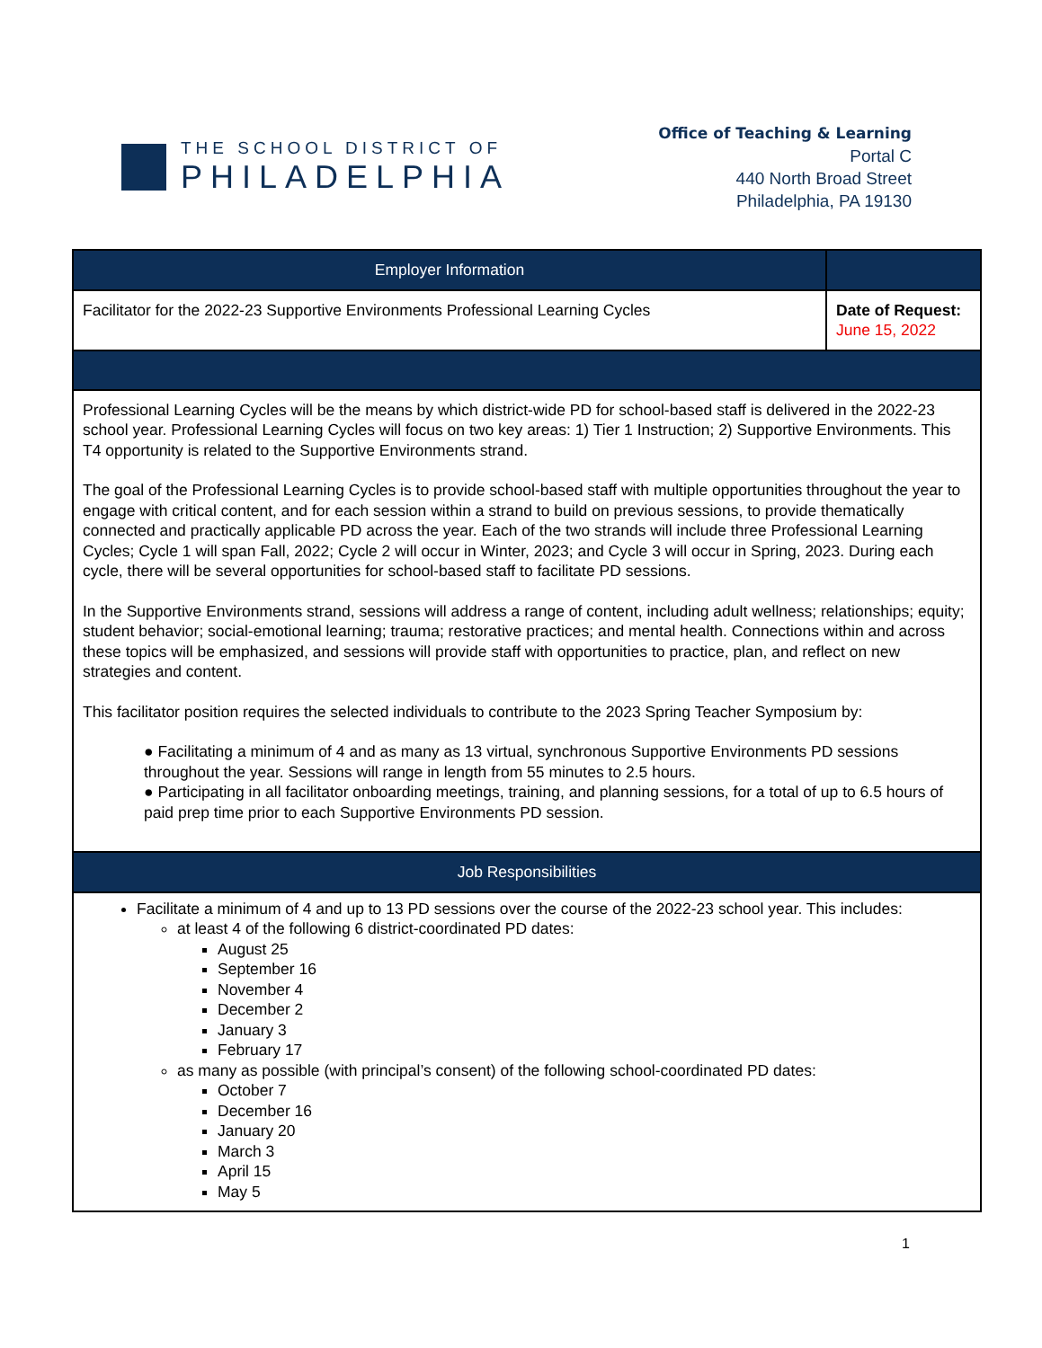THE SCHOOL DISTRICT OF
PHILADELPHIA
Office of Teaching & Learning
Portal C
440 North Broad Street
Philadelphia, PA 19130
| Employer Information | |
| --- | --- |
| Facilitator for the 2022-23 Supportive Environments Professional Learning Cycles | Date of Request: June 15, 2022 |
| Professional Learning Cycles will be the means by which district-wide PD for school-based staff is delivered in the 2022-23 school year. Professional Learning Cycles will focus on two key areas: 1) Tier 1 Instruction; 2) Supportive Environments. This T4 opportunity is related to the Supportive Environments strand. The goal of the Professional Learning Cycles is to provide school-based staff with multiple opportunities throughout the year to engage with critical content, and for each session within a strand to build on previous sessions, to provide thematically connected and practically applicable PD across the year. Each of the two strands will include three Professional Learning Cycles; Cycle 1 will span Fall, 2022; Cycle 2 will occur in Winter, 2023; and Cycle 3 will occur in Spring, 2023. During each cycle, there will be several opportunities for school-based staff to facilitate PD sessions. In the Supportive Environments strand, sessions will address a range of content, including adult wellness; relationships; equity; student behavior; social-emotional learning; trauma; restorative practices; and mental health. Connections within and across these topics will be emphasized, and sessions will provide staff with opportunities to practice, plan, and reflect on new strategies and content. This facilitator position requires the selected individuals to contribute to the 2023 Spring Teacher Symposium by: ● Facilitating a minimum of 4 and as many as 13 virtual, synchronous Supportive Environments PD sessions throughout the year. Sessions will range in length from 55 minutes to 2.5 hours. ● Participating in all facilitator onboarding meetings, training, and planning sessions, for a total of up to 6.5 hours of paid prep time prior to each Supportive Environments PD session. | |
| Job Responsibilities | |
| Facilitate a minimum of 4 and up to 13 PD sessions over the course of the 2022-23 school year. This includes: at least 4 of the following 6 district-coordinated PD dates: August 25 September 16 November 4 December 2 January 3 February 17 as many as possible (with principal’s consent) of the following school-coordinated PD dates: October 7 December 16 January 20 March 3 April 15 May 5 | |
1